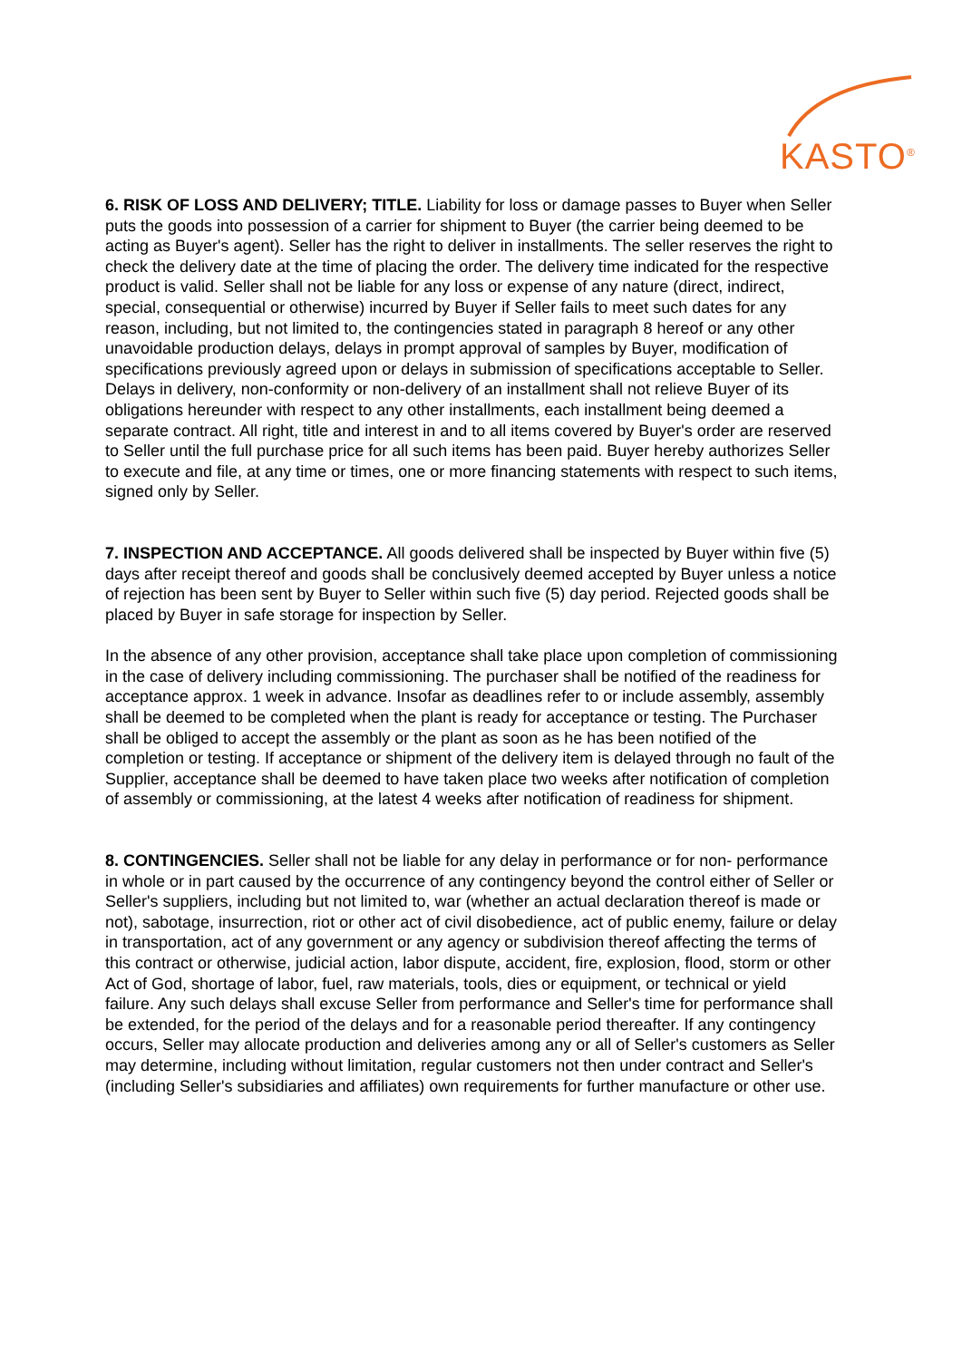KASTO<sup>®</sup>
6. RISK OF LOSS AND DELIVERY; TITLE. Liability for loss or damage passes to Buyer when Seller puts the goods into possession of a carrier for shipment to Buyer (the carrier being deemed to be acting as Buyer's agent). Seller has the right to deliver in installments. The seller reserves the right to check the delivery date at the time of placing the order. The delivery time indicated for the respective product is valid. Seller shall not be liable for any loss or expense of any nature (direct, indirect, special, consequential or otherwise) incurred by Buyer if Seller fails to meet such dates for any reason, including, but not limited to, the contingencies stated in paragraph 8 hereof or any other unavoidable production delays, delays in prompt approval of samples by Buyer, modification of specifications previously agreed upon or delays in submission of specifications acceptable to Seller.
Delays in delivery, non-conformity or non-delivery of an installment shall not relieve Buyer of its obligations hereunder with respect to any other installments, each installment being deemed a separate contract. All right, title and interest in and to all items covered by Buyer's order are reserved to Seller until the full purchase price for all such items has been paid. Buyer hereby authorizes Seller to execute and file, at any time or times, one or more financing statements with respect to such items, signed only by Seller.
7. INSPECTION AND ACCEPTANCE. All goods delivered shall be inspected by Buyer within five (5) days after receipt thereof and goods shall be conclusively deemed accepted by Buyer unless a notice of rejection has been sent by Buyer to Seller within such five (5) day period. Rejected goods shall be placed by Buyer in safe storage for inspection by Seller.
In the absence of any other provision, acceptance shall take place upon completion of commissioning in the case of delivery including commissioning. The purchaser shall be notified of the readiness for acceptance approx. 1 week in advance. Insofar as deadlines refer to or include assembly, assembly shall be deemed to be completed when the plant is ready for acceptance or testing. The Purchaser shall be obliged to accept the assembly or the plant as soon as he has been notified of the completion or testing. If acceptance or shipment of the delivery item is delayed through no fault of the Supplier, acceptance shall be deemed to have taken place two weeks after notification of completion of assembly or commissioning, at the latest 4 weeks after notification of readiness for shipment.
8. CONTINGENCIES. Seller shall not be liable for any delay in performance or for non- performance in whole or in part caused by the occurrence of any contingency beyond the control either of Seller or Seller's suppliers, including but not limited to, war (whether an actual declaration thereof is made or not), sabotage, insurrection, riot or other act of civil disobedience, act of public enemy, failure or delay in transportation, act of any government or any agency or subdivision thereof affecting the terms of this contract or otherwise, judicial action, labor dispute, accident, fire, explosion, flood, storm or other Act of God, shortage of labor, fuel, raw materials, tools, dies or equipment, or technical or yield failure. Any such delays shall excuse Seller from performance and Seller's time for performance shall be extended, for the period of the delays and for a reasonable period thereafter. If any contingency occurs, Seller may allocate production and deliveries among any or all of Seller's customers as Seller may determine, including without limitation, regular customers not then under contract and Seller's (including Seller's subsidiaries and affiliates) own requirements for further manufacture or other use.